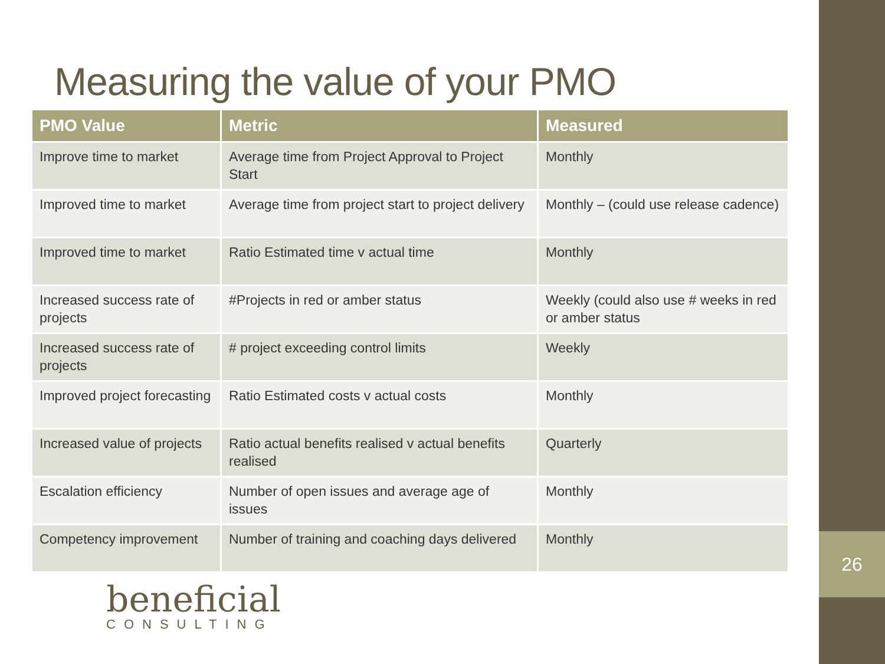26
Measuring the value of your PMO
| PMO Value | Metric | Measured |
| --- | --- | --- |
| Improve time to market | Average time from Project Approval to Project Start | Monthly |
| Improved time to market | Average time from project start to project delivery | Monthly – (could use release cadence) |
| Improved time to market | Ratio Estimated time v actual time | Monthly |
| Increased success rate of projects | #Projects in red or amber status | Weekly (could also use # weeks in red or amber status |
| Increased success rate of projects | # project exceeding control limits | Weekly |
| Improved project forecasting | Ratio Estimated costs v actual costs | Monthly |
| Increased value of projects | Ratio actual benefits realised v actual benefits realised | Quarterly |
| Escalation efficiency | Number of open issues and average age of issues | Monthly |
| Competency improvement | Number of training and coaching days delivered | Monthly |
beneficial
CONSULTING